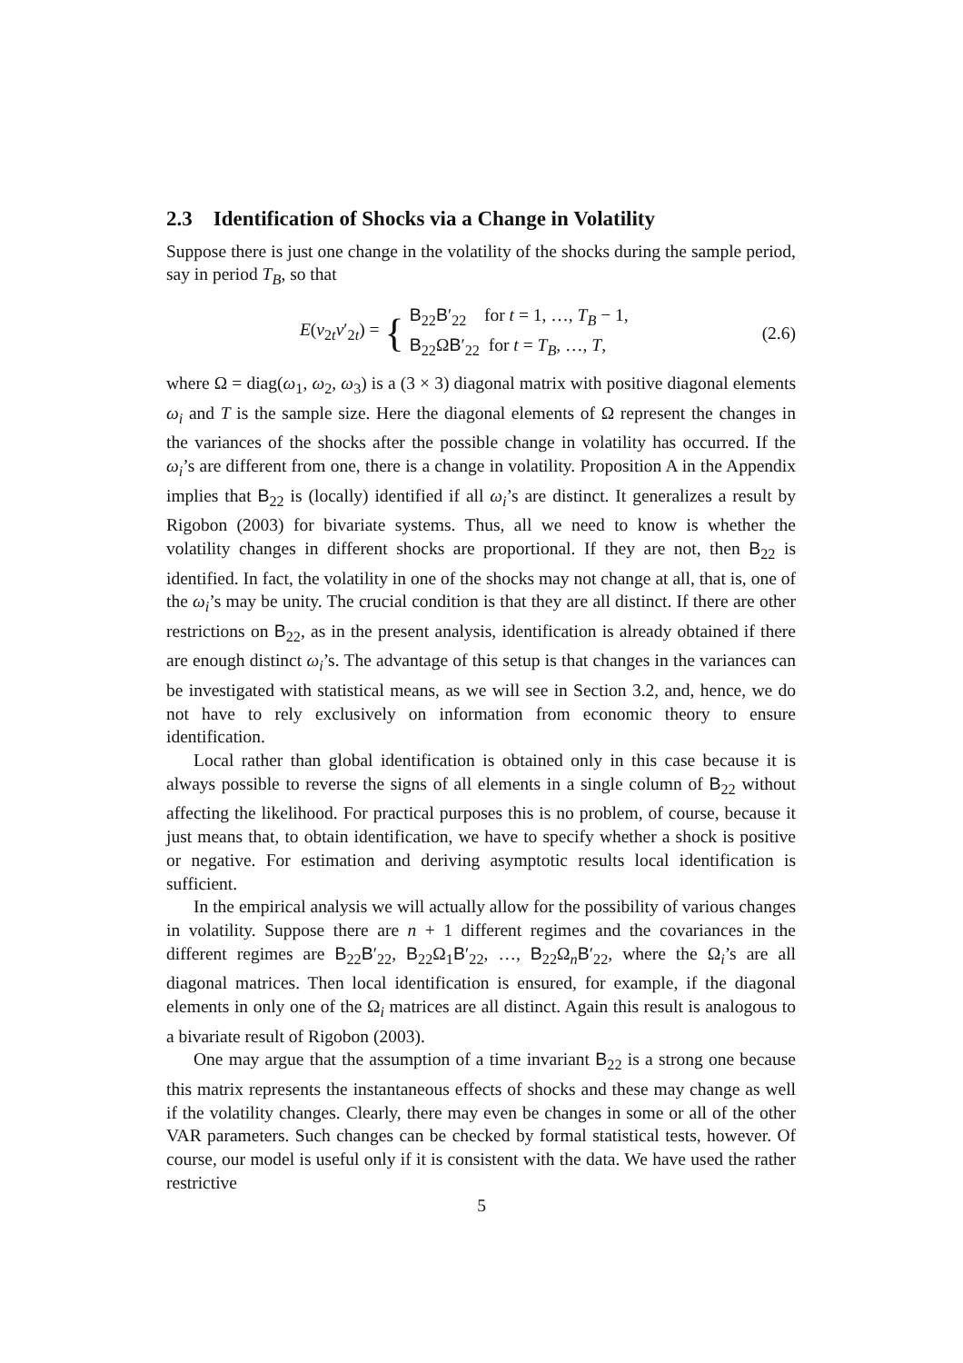2.3 Identification of Shocks via a Change in Volatility
Suppose there is just one change in the volatility of the shocks during the sample period, say in period T<sub>B</sub>, so that
E(v<sub>2t</sub>v′<sub>2t</sub>) = { B<sub>22</sub>B′<sub>22</sub> for t = 1, …, T<sub>B</sub> − 1,
B<sub>22</sub>ΩB′<sub>22</sub> for t = T<sub>B</sub>, …, T,
(2.6)
where Ω = diag(ω<sub>1</sub>, ω<sub>2</sub>, ω<sub>3</sub>) is a (3 × 3) diagonal matrix with positive diagonal elements ω<sub>i</sub> and T is the sample size. Here the diagonal elements of Ω represent the changes in the variances of the shocks after the possible change in volatility has occurred. If the ω<sub>i</sub>’s are different from one, there is a change in volatility. Proposition A in the Appendix implies that B<sub>22</sub> is (locally) identified if all ω<sub>i</sub>’s are distinct. It generalizes a result by Rigobon (2003) for bivariate systems. Thus, all we need to know is whether the volatility changes in different shocks are proportional. If they are not, then B<sub>22</sub> is identified. In fact, the volatility in one of the shocks may not change at all, that is, one of the ω<sub>i</sub>’s may be unity. The crucial condition is that they are all distinct. If there are other restrictions on B<sub>22</sub>, as in the present analysis, identification is already obtained if there are enough distinct ω<sub>i</sub>’s. The advantage of this setup is that changes in the variances can be investigated with statistical means, as we will see in Section 3.2, and, hence, we do not have to rely exclusively on information from economic theory to ensure identification.
Local rather than global identification is obtained only in this case because it is always possible to reverse the signs of all elements in a single column of B<sub>22</sub> without affecting the likelihood. For practical purposes this is no problem, of course, because it just means that, to obtain identification, we have to specify whether a shock is positive or negative. For estimation and deriving asymptotic results local identification is sufficient.
In the empirical analysis we will actually allow for the possibility of various changes in volatility. Suppose there are n + 1 different regimes and the covariances in the different regimes are B<sub>22</sub>B′<sub>22</sub>, B<sub>22</sub>Ω<sub>1</sub>B′<sub>22</sub>, …, B<sub>22</sub>Ω<sub>n</sub>B′<sub>22</sub>, where the Ω<sub>i</sub>’s are all diagonal matrices. Then local identification is ensured, for example, if the diagonal elements in only one of the Ω<sub>i</sub> matrices are all distinct. Again this result is analogous to a bivariate result of Rigobon (2003).
One may argue that the assumption of a time invariant B<sub>22</sub> is a strong one because this matrix represents the instantaneous effects of shocks and these may change as well if the volatility changes. Clearly, there may even be changes in some or all of the other VAR parameters. Such changes can be checked by formal statistical tests, however. Of course, our model is useful only if it is consistent with the data. We have used the rather restrictive
5